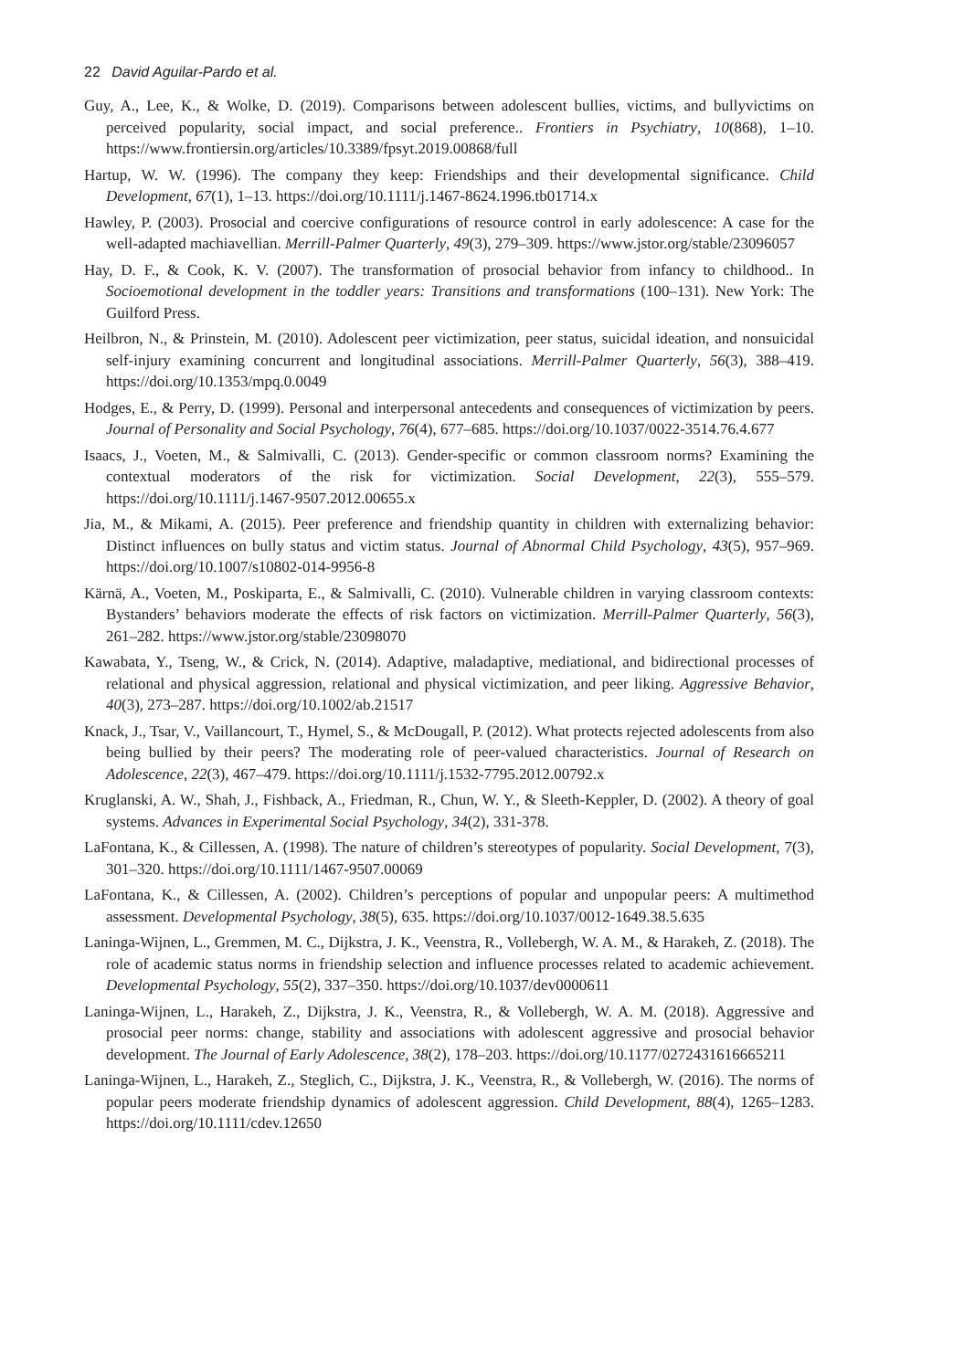22 David Aguilar-Pardo et al.
Guy, A., Lee, K., & Wolke, D. (2019). Comparisons between adolescent bullies, victims, and bullyvictims on perceived popularity, social impact, and social preference.. Frontiers in Psychiatry, 10(868), 1–10. https://www.frontiersin.org/articles/10.3389/fpsyt.2019.00868/full
Hartup, W. W. (1996). The company they keep: Friendships and their developmental significance. Child Development, 67(1), 1–13. https://doi.org/10.1111/j.1467-8624.1996.tb01714.x
Hawley, P. (2003). Prosocial and coercive configurations of resource control in early adolescence: A case for the well-adapted machiavellian. Merrill-Palmer Quarterly, 49(3), 279–309. https://www.jstor.org/stable/23096057
Hay, D. F., & Cook, K. V. (2007). The transformation of prosocial behavior from infancy to childhood.. In Socioemotional development in the toddler years: Transitions and transformations (100–131). New York: The Guilford Press.
Heilbron, N., & Prinstein, M. (2010). Adolescent peer victimization, peer status, suicidal ideation, and nonsuicidal self-injury examining concurrent and longitudinal associations. Merrill-Palmer Quarterly, 56(3), 388–419. https://doi.org/10.1353/mpq.0.0049
Hodges, E., & Perry, D. (1999). Personal and interpersonal antecedents and consequences of victimization by peers. Journal of Personality and Social Psychology, 76(4), 677–685. https://doi.org/10.1037/0022-3514.76.4.677
Isaacs, J., Voeten, M., & Salmivalli, C. (2013). Gender-specific or common classroom norms? Examining the contextual moderators of the risk for victimization. Social Development, 22(3), 555–579. https://doi.org/10.1111/j.1467-9507.2012.00655.x
Jia, M., & Mikami, A. (2015). Peer preference and friendship quantity in children with externalizing behavior: Distinct influences on bully status and victim status. Journal of Abnormal Child Psychology, 43(5), 957–969. https://doi.org/10.1007/s10802-014-9956-8
Kärnä, A., Voeten, M., Poskiparta, E., & Salmivalli, C. (2010). Vulnerable children in varying classroom contexts: Bystanders’ behaviors moderate the effects of risk factors on victimization. Merrill-Palmer Quarterly, 56(3), 261–282. https://www.jstor.org/stable/23098070
Kawabata, Y., Tseng, W., & Crick, N. (2014). Adaptive, maladaptive, mediational, and bidirectional processes of relational and physical aggression, relational and physical victimization, and peer liking. Aggressive Behavior, 40(3), 273–287. https://doi.org/10.1002/ab.21517
Knack, J., Tsar, V., Vaillancourt, T., Hymel, S., & McDougall, P. (2012). What protects rejected adolescents from also being bullied by their peers? The moderating role of peer-valued characteristics. Journal of Research on Adolescence, 22(3), 467–479. https://doi.org/10.1111/j.1532-7795.2012.00792.x
Kruglanski, A. W., Shah, J., Fishback, A., Friedman, R., Chun, W. Y., & Sleeth-Keppler, D. (2002). A theory of goal systems. Advances in Experimental Social Psychology, 34(2), 331-378.
LaFontana, K., & Cillessen, A. (1998). The nature of children’s stereotypes of popularity. Social Development, 7(3), 301–320. https://doi.org/10.1111/1467-9507.00069
LaFontana, K., & Cillessen, A. (2002). Children’s perceptions of popular and unpopular peers: A multimethod assessment. Developmental Psychology, 38(5), 635. https://doi.org/10.1037/0012-1649.38.5.635
Laninga-Wijnen, L., Gremmen, M. C., Dijkstra, J. K., Veenstra, R., Vollebergh, W. A. M., & Harakeh, Z. (2018). The role of academic status norms in friendship selection and influence processes related to academic achievement. Developmental Psychology, 55(2), 337–350. https://doi.org/10.1037/dev0000611
Laninga-Wijnen, L., Harakeh, Z., Dijkstra, J. K., Veenstra, R., & Vollebergh, W. A. M. (2018). Aggressive and prosocial peer norms: change, stability and associations with adolescent aggressive and prosocial behavior development. The Journal of Early Adolescence, 38(2), 178–203. https://doi.org/10.1177/0272431616665211
Laninga-Wijnen, L., Harakeh, Z., Steglich, C., Dijkstra, J. K., Veenstra, R., & Vollebergh, W. (2016). The norms of popular peers moderate friendship dynamics of adolescent aggression. Child Development, 88(4), 1265–1283. https://doi.org/10.1111/cdev.12650